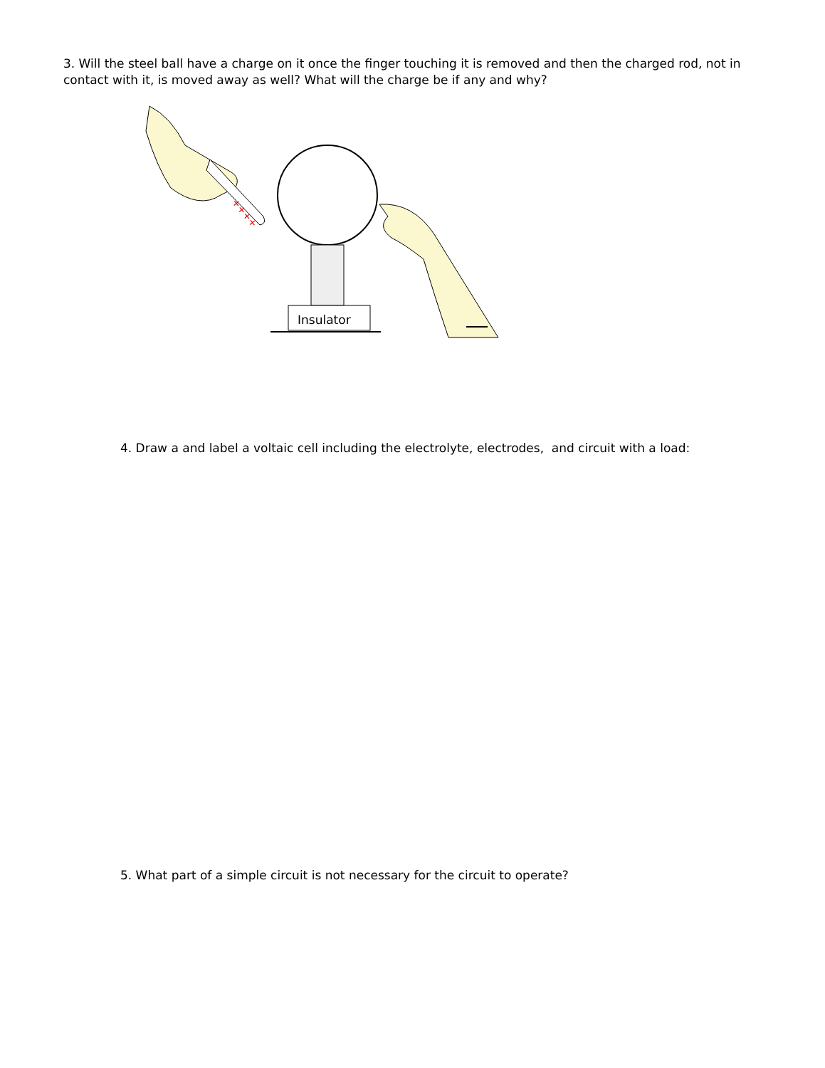3. Will the steel ball have a charge on it once the finger touching it is removed and then the charged rod, not in contact with it, is moved away as well? What will the charge be if any and why?
++++
Insulator
4. Draw a and label a voltaic cell including the electrolyte, electrodes, and circuit with a load:
5. What part of a simple circuit is not necessary for the circuit to operate?